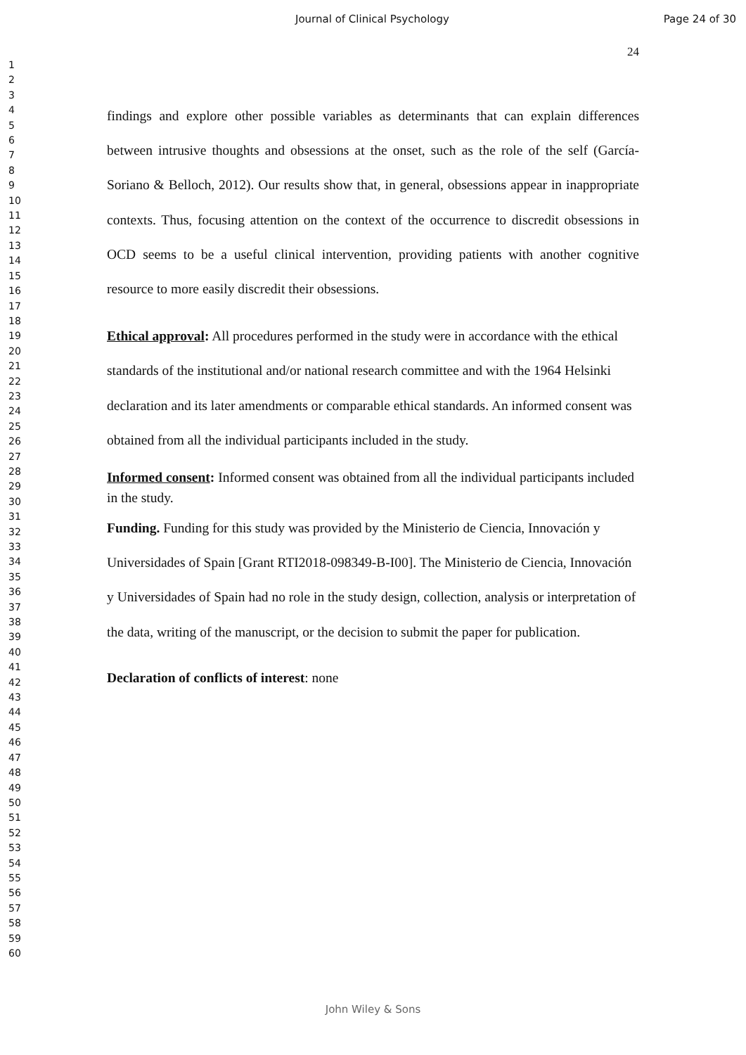Journal of Clinical Psychology Page 24 of 30
24
1
2
3
4
5
6
7
8
9
10
11
12
13
14
15
16
17
18
19
20
21
22
23
24
25
26
27
28
29
30
31
32
33
34
35
36
37
38
39
40
41
42
43
44
45
46
47
48
49
50
51
52
53
54
55
56
57
58
59
60
findings and explore other possible variables as determinants that can explain differences between intrusive thoughts and obsessions at the onset, such as the role of the self (García-Soriano & Belloch, 2012). Our results show that, in general, obsessions appear in inappropriate contexts. Thus, focusing attention on the context of the occurrence to discredit obsessions in OCD seems to be a useful clinical intervention, providing patients with another cognitive resource to more easily discredit their obsessions.
Ethical approval: All procedures performed in the study were in accordance with the ethical standards of the institutional and/or national research committee and with the 1964 Helsinki declaration and its later amendments or comparable ethical standards. An informed consent was obtained from all the individual participants included in the study.
Informed consent: Informed consent was obtained from all the individual participants included in the study.
Funding. Funding for this study was provided by the Ministerio de Ciencia, Innovación y Universidades of Spain [Grant RTI2018-098349-B-I00]. The Ministerio de Ciencia, Innovación y Universidades of Spain had no role in the study design, collection, analysis or interpretation of the data, writing of the manuscript, or the decision to submit the paper for publication.
Declaration of conflicts of interest: none
John Wiley & Sons